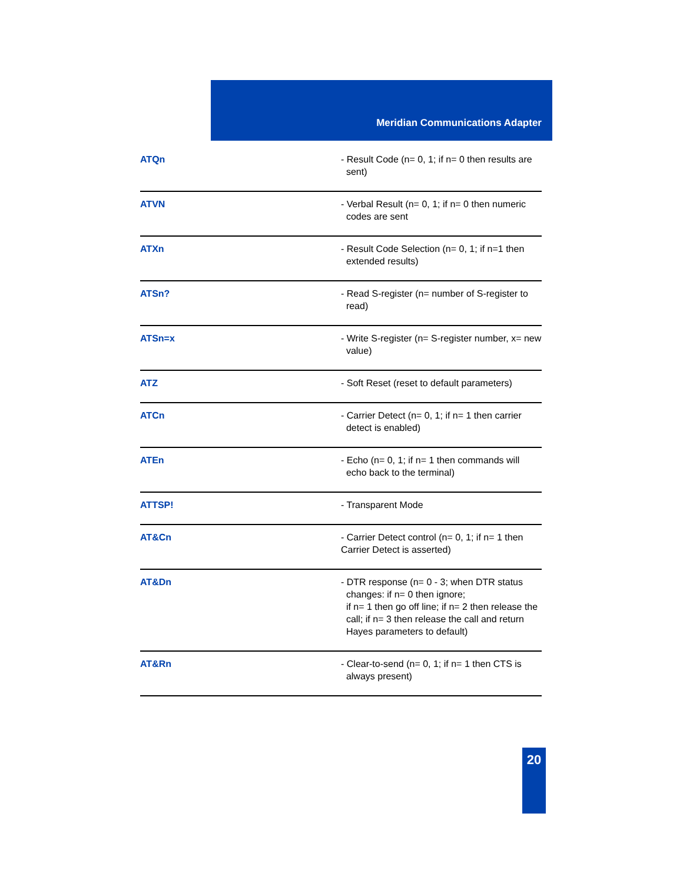Meridian Communications Adapter
| ATQn | - Result Code (n= 0, 1; if n= 0 then results are sent) |
| ATVN | - Verbal Result (n= 0, 1; if n= 0 then numeric codes are sent |
| ATXn | - Result Code Selection (n= 0, 1; if n=1 then extended results) |
| ATSn? | - Read S-register (n= number of S-register to read) |
| ATSn=x | - Write S-register (n= S-register number, x= new value) |
| ATZ | - Soft Reset (reset to default parameters) |
| ATCn | - Carrier Detect (n= 0, 1; if n= 1 then carrier detect is enabled) |
| ATEn | - Echo (n= 0, 1; if n= 1 then commands will echo back to the terminal) |
| ATTSP! | - Transparent Mode |
| AT&Cn | - Carrier Detect control (n= 0, 1; if n= 1 then Carrier Detect is asserted) |
| AT&Dn | - DTR response (n= 0 - 3; when DTR status changes: if n= 0 then ignore; if n= 1 then go off line; if n= 2 then release the call; if n= 3 then release the call and return Hayes parameters to default) |
| AT&Rn | - Clear-to-send (n= 0, 1; if n= 1 then CTS is always present) |
20